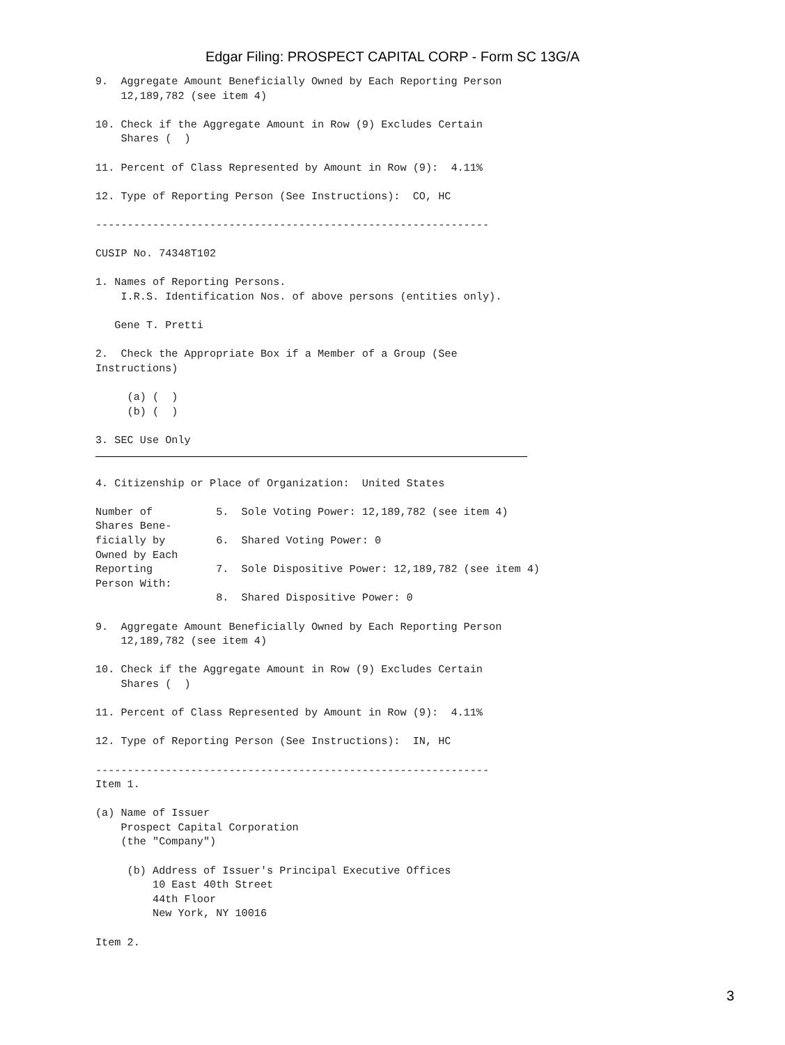Edgar Filing: PROSPECT CAPITAL CORP - Form SC 13G/A
9.  Aggregate Amount Beneficially Owned by Each Reporting Person
    12,189,782 (see item 4)

10. Check if the Aggregate Amount in Row (9) Excludes Certain
    Shares (  )

11. Percent of Class Represented by Amount in Row (9):  4.11%

12. Type of Reporting Person (See Instructions):  CO, HC

--------------------------------------------------------------

CUSIP No. 74348T102

1. Names of Reporting Persons.
    I.R.S. Identification Nos. of above persons (entities only).

   Gene T. Pretti

2.  Check the Appropriate Box if a Member of a Group (See
Instructions)

     (a) (  )
     (b) (  )

3. SEC Use Only


4. Citizenship or Place of Organization:  United States

Number of          5.  Sole Voting Power: 12,189,782 (see item 4)
Shares Bene-
ficially by        6.  Shared Voting Power: 0
Owned by Each
Reporting          7.  Sole Dispositive Power: 12,189,782 (see item 4)
Person With:
                   8.  Shared Dispositive Power: 0

9.  Aggregate Amount Beneficially Owned by Each Reporting Person
    12,189,782 (see item 4)

10. Check if the Aggregate Amount in Row (9) Excludes Certain
    Shares (  )

11. Percent of Class Represented by Amount in Row (9):  4.11%

12. Type of Reporting Person (See Instructions):  IN, HC

--------------------------------------------------------------
Item 1.

(a) Name of Issuer
    Prospect Capital Corporation
    (the "Company")

     (b) Address of Issuer's Principal Executive Offices
         10 East 40th Street
         44th Floor
         New York, NY 10016

Item 2.
3